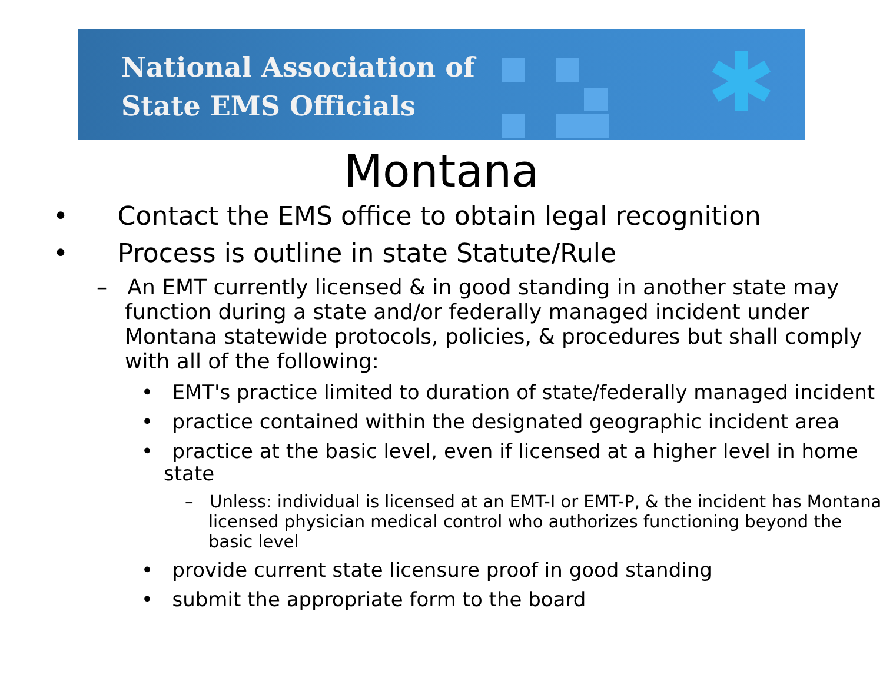National Association of
State EMS Officials
✱
Montana
• Contact the EMS office to obtain legal recognition
• Process is outline in state Statute/Rule
– An EMT currently licensed & in good standing in another state may function during a state and/or federally managed incident under Montana statewide protocols, policies, & procedures but shall comply with all of the following:
• EMT's practice limited to duration of state/federally managed incident
• practice contained within the designated geographic incident area
• practice at the basic level, even if licensed at a higher level in home state
– Unless: individual is licensed at an EMT-I or EMT-P, & the incident has Montana licensed physician medical control who authorizes functioning beyond the basic level
• provide current state licensure proof in good standing
• submit the appropriate form to the board